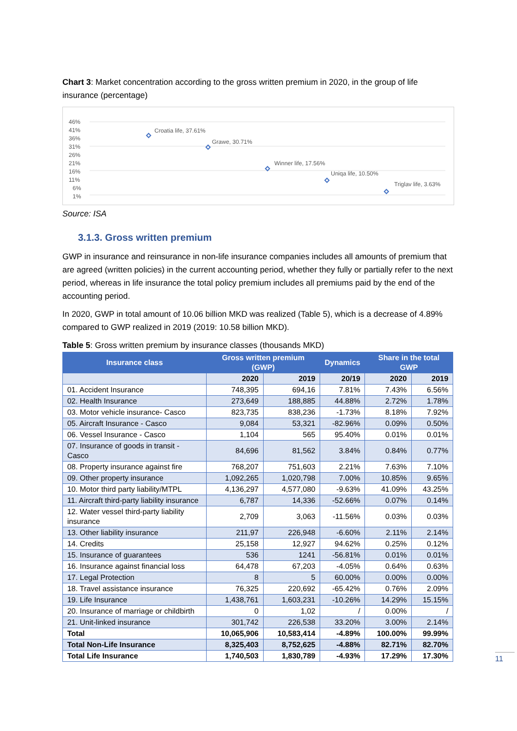Chart 3: Market concentration according to the gross written premium in 2020, in the group of life insurance (percentage)
46%
41%
36%
31%
26%
21%
16%
11%
6%
1%
Croatia life, 37.61%
Grawe, 30.71%
Winner life, 17.56%
Uniqa life, 10.50%
Triglav life, 3.63%
Source: ISA
3.1.3. Gross written premium
GWP in insurance and reinsurance in non-life insurance companies includes all amounts of premium that are agreed (written policies) in the current accounting period, whether they fully or partially refer to the next period, whereas in life insurance the total policy premium includes all premiums paid by the end of the accounting period.
In 2020, GWP in total amount of 10.06 billion MKD was realized (Table 5), which is a decrease of 4.89% compared to GWP realized in 2019 (2019: 10.58 billion MKD).
Table 5: Gross written premium by insurance classes (thousands MKD)
| Insurance class | Gross written premium (GWP) | | Dynamics | Share in the total GWP | | |
| --- | --- | --- | --- | --- | --- | --- |
| | | 2020 | 2019 | 20/19 | 2020 | 2019 |
| 01. Accident Insurance | 748,395 | 694,16 | 7.81% | 7.43% | 6.56% | |
| 02. Health Insurance | 273,649 | 188,885 | 44.88% | 2.72% | 1.78% | |
| 03. Motor vehicle insurance- Casco | 823,735 | 838,236 | -1.73% | 8.18% | 7.92% | |
| 05. Aircraft Insurance - Casco | 9,084 | 53,321 | -82.96% | 0.09% | 0.50% | |
| 06. Vessel Insurance - Casco | 1,104 | 565 | 95.40% | 0.01% | 0.01% | |
| 07. Insurance of goods in transit - Casco | 84,696 | 81,562 | 3.84% | 0.84% | 0.77% | |
| 08. Property insurance against fire | 768,207 | 751,603 | 2.21% | 7.63% | 7.10% | |
| 09. Other property insurance | 1,092,265 | 1,020,798 | 7.00% | 10.85% | 9.65% | |
| 10. Motor third party liability/MTPL | 4,136,297 | 4,577,080 | -9.63% | 41.09% | 43.25% | |
| 11. Aircraft third-party liability insurance | 6,787 | 14,336 | -52.66% | 0.07% | 0.14% | |
| 12. Water vessel third-party liability insurance | 2,709 | 3,063 | -11.56% | 0.03% | 0.03% | |
| 13. Other liability insurance | 211,97 | 226,948 | -6.60% | 2.11% | 2.14% | |
| 14. Credits | 25,158 | 12,927 | 94.62% | 0.25% | 0.12% | |
| 15. Insurance of guarantees | 536 | 1241 | -56.81% | 0.01% | 0.01% | |
| 16. Insurance against financial loss | 64,478 | 67,203 | -4.05% | 0.64% | 0.63% | |
| 17. Legal Protection | 8 | 5 | 60.00% | 0.00% | 0.00% | |
| 18. Travel assistance insurance | 76,325 | 220,692 | -65.42% | 0.76% | 2.09% | |
| 19. Life Insurance | 1,438,761 | 1,603,231 | -10.26% | 14.29% | 15.15% | |
| 20. Insurance of marriage or childbirth | 0 | 1,02 | / | 0.00% | / | |
| 21. Unit-linked insurance | 301,742 | 226,538 | 33.20% | 3.00% | 2.14% | |
| Total | 10,065,906 | 10,583,414 | -4.89% | 100.00% | 99.99% | |
| Total Non-Life Insurance | 8,325,403 | 8,752,625 | -4.88% | 82.71% | 82.70% | |
| Total Life Insurance | 1,740,503 | 1,830,789 | -4.93% | 17.29% | 17.30% | |
11